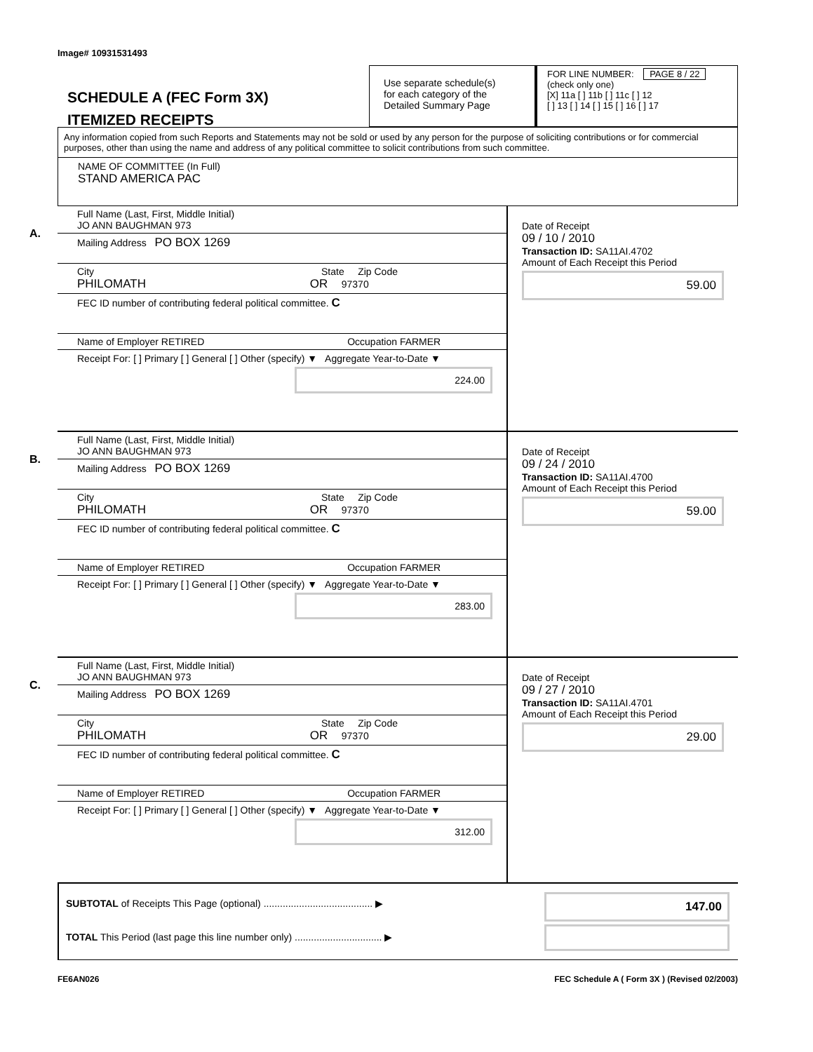Image# 10931531493
SCHEDULE A (FEC Form 3X)
ITEMIZED RECEIPTS
Use separate schedule(s)
for each category of the
Detailed Summary Page
FOR LINE NUMBER: PAGE 8 / 22
(check only one)
[X] 11a [ ] 11b [ ] 11c [ ] 12
[ ] 13 [ ] 14 [ ] 15 [ ] 16 [ ] 17
Any information copied from such Reports and Statements may not be sold or used by any person for the purpose of soliciting contributions or for commercial purposes, other than using the name and address of any political committee to solicit contributions from such committee.
NAME OF COMMITTEE (In Full)
STAND AMERICA PAC
A.
Full Name (Last, First, Middle Initial)
JO ANN BAUGHMAN 973
Mailing Address PO BOX 1269
City State Zip Code
PHILOMATH OR 97370
FEC ID number of contributing federal political committee. C
Name of Employer RETIRED Occupation FARMER
Receipt For: [ ] Primary [ ] General [ ] Other (specify) ▼ Aggregate Year-to-Date ▼
224.00
Date of Receipt
09 / 10 / 2010
Transaction ID: SA11AI.4702
Amount of Each Receipt this Period
59.00
B.
Full Name (Last, First, Middle Initial)
JO ANN BAUGHMAN 973
Mailing Address PO BOX 1269
City State Zip Code
PHILOMATH OR 97370
FEC ID number of contributing federal political committee. C
Name of Employer RETIRED Occupation FARMER
Receipt For: [ ] Primary [ ] General [ ] Other (specify) ▼ Aggregate Year-to-Date ▼
283.00
Date of Receipt
09 / 24 / 2010
Transaction ID: SA11AI.4700
Amount of Each Receipt this Period
59.00
C.
Full Name (Last, First, Middle Initial)
JO ANN BAUGHMAN 973
Mailing Address PO BOX 1269
City State Zip Code
PHILOMATH OR 97370
FEC ID number of contributing federal political committee. C
Name of Employer RETIRED Occupation FARMER
Receipt For: [ ] Primary [ ] General [ ] Other (specify) ▼ Aggregate Year-to-Date ▼
312.00
Date of Receipt
09 / 27 / 2010
Transaction ID: SA11AI.4701
Amount of Each Receipt this Period
29.00
SUBTOTAL of Receipts This Page (optional) ........................................ ▶
TOTAL This Period (last page this line number only) ................................ ▶
147.00
FE6AN026 FEC Schedule A ( Form 3X ) (Revised 02/2003)